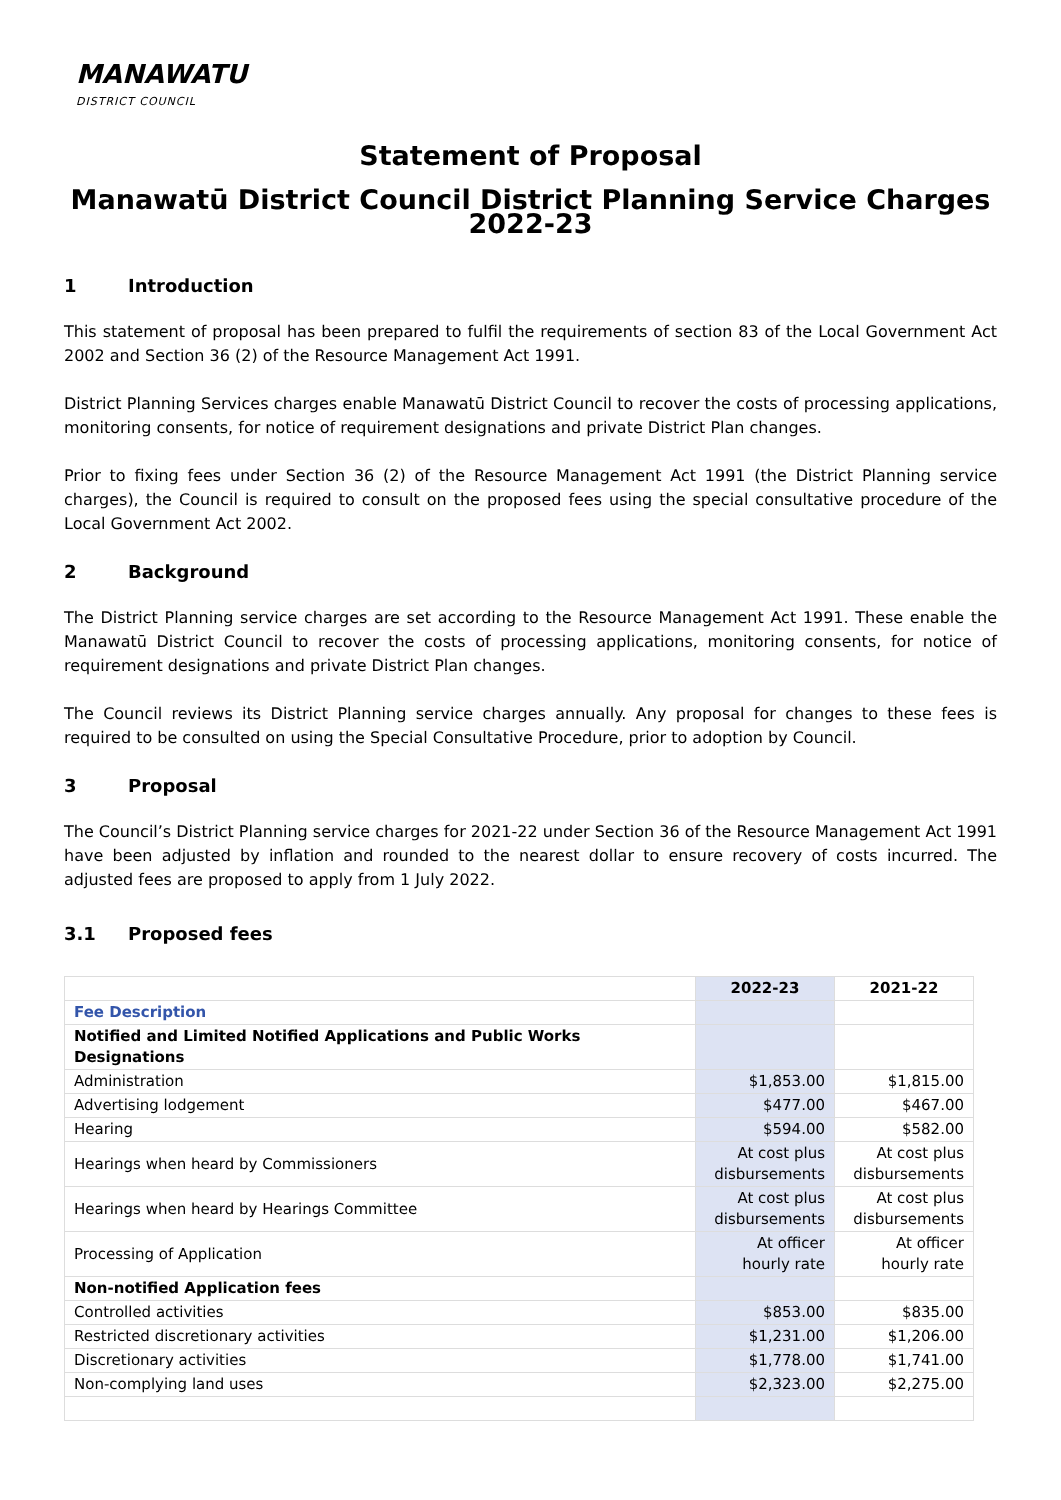MANAWATU
DISTRICT COUNCIL
Statement of Proposal
Manawatū District Council District Planning Service Charges 2022-23
1 Introduction
This statement of proposal has been prepared to fulfil the requirements of section 83 of the Local Government Act 2002 and Section 36 (2) of the Resource Management Act 1991.
District Planning Services charges enable Manawatū District Council to recover the costs of processing applications, monitoring consents, for notice of requirement designations and private District Plan changes.
Prior to fixing fees under Section 36 (2) of the Resource Management Act 1991 (the District Planning service charges), the Council is required to consult on the proposed fees using the special consultative procedure of the Local Government Act 2002.
2 Background
The District Planning service charges are set according to the Resource Management Act 1991. These enable the Manawatū District Council to recover the costs of processing applications, monitoring consents, for notice of requirement designations and private District Plan changes.
The Council reviews its District Planning service charges annually. Any proposal for changes to these fees is required to be consulted on using the Special Consultative Procedure, prior to adoption by Council.
3 Proposal
The Council’s District Planning service charges for 2021-22 under Section 36 of the Resource Management Act 1991 have been adjusted by inflation and rounded to the nearest dollar to ensure recovery of costs incurred. The adjusted fees are proposed to apply from 1 July 2022.
3.1 Proposed fees
| | 2022-23 | 2021-22 |
| --- | --- | --- |
| Fee Description | | |
| Notified and Limited Notified Applications and Public Works Designations | | |
| Administration | $1,853.00 | $1,815.00 |
| Advertising lodgement | $477.00 | $467.00 |
| Hearing | $594.00 | $582.00 |
| Hearings when heard by Commissioners | At cost plus disbursements | At cost plus disbursements |
| Hearings when heard by Hearings Committee | At cost plus disbursements | At cost plus disbursements |
| Processing of Application | At officer hourly rate | At officer hourly rate |
| Non-notified Application fees | | |
| Controlled activities | $853.00 | $835.00 |
| Restricted discretionary activities | $1,231.00 | $1,206.00 |
| Discretionary activities | $1,778.00 | $1,741.00 |
| Non-complying land uses | $2,323.00 | $2,275.00 |